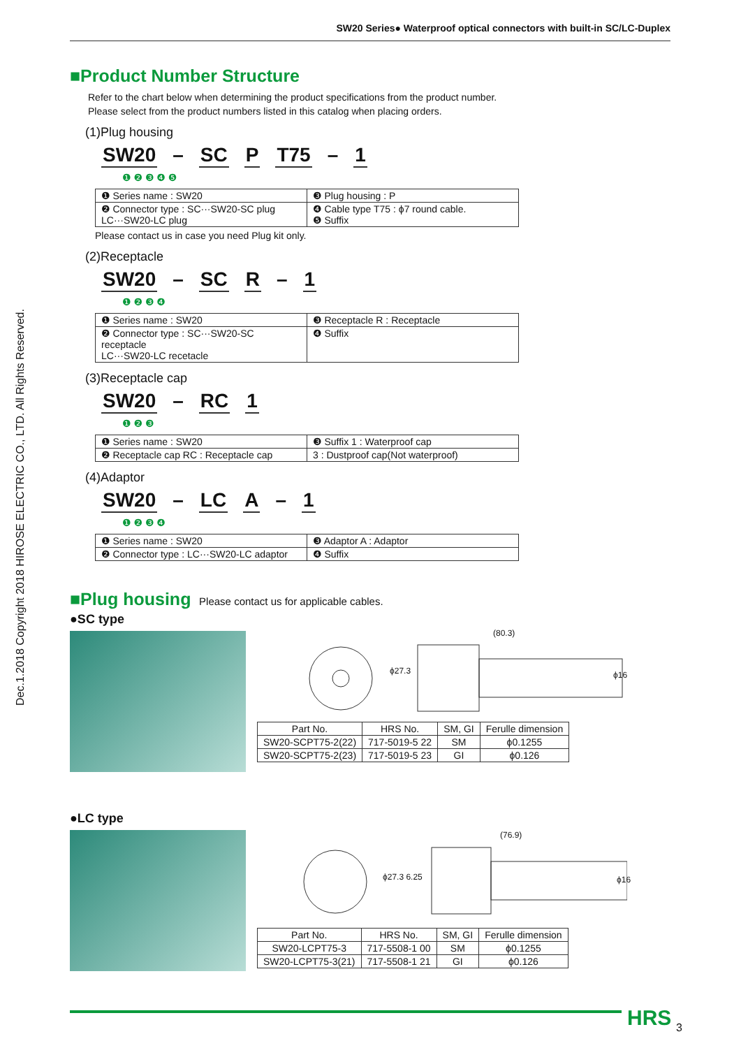Dec.1.2018 Copyright 2018 HIROSE ELECTRIC CO., LTD. All Rights Reserved.
SW20 Series● Waterproof optical connectors with built-in SC/LC-Duplex
■Product Number Structure
Refer to the chart below when determining the product specifications from the product number.
Please select from the product numbers listed in this catalog when placing orders.
(1)Plug housing
SW20 – SC P T75 – 1
❶ ❷ ❸ ❹ ❺
| ❶ Series name : SW20 | ❸ Plug housing : P |
| ❷ Connector type : SC···SW20-SC plug LC···SW20-LC plug | ❹ Cable type T75 : ϕ7 round cable. ❺ Suffix |
Please contact us in case you need Plug kit only.
(2)Receptacle
SW20 – SC R – 1
❶ ❷ ❸ ❹
| ❶ Series name : SW20 | ❸ Receptacle R : Receptacle |
| ❷ Connector type : SC···SW20-SC receptacle LC···SW20-LC recetacle | ❹ Suffix |
(3)Receptacle cap
SW20 – RC 1
❶ ❷ ❸
| ❶ Series name : SW20 | ❸ Suffix 1 : Waterproof cap |
| ❷ Receptacle cap RC : Receptacle cap | 3 : Dustproof cap(Not waterproof) |
(4)Adaptor
SW20 – LC A – 1
❶ ❷ ❸ ❹
| ❶ Series name : SW20 | ❸ Adaptor A : Adaptor |
| ❷ Connector type : LC···SW20-LC adaptor | ❹ Suffix |
■Plug housing
Please contact us for applicable cables.
●SC type
(80.3)
ϕ27.3 ϕ16
| Part No. | HRS No. | SM, GI | Ferulle dimension |
| --- | --- | --- | --- |
| SW20-SCPT75-2(22) | 717-5019-5 22 | SM | ϕ0.1255 |
| SW20-SCPT75-2(23) | 717-5019-5 23 | GI | ϕ0.126 |
●LC type
(76.9)
ϕ27.3 6.25 ϕ16
| Part No. | HRS No. | SM, GI | Ferulle dimension |
| --- | --- | --- | --- |
| SW20-LCPT75-3 | 717-5508-1 00 | SM | ϕ0.1255 |
| SW20-LCPT75-3(21) | 717-5508-1 21 | GI | ϕ0.126 |
HRS 3